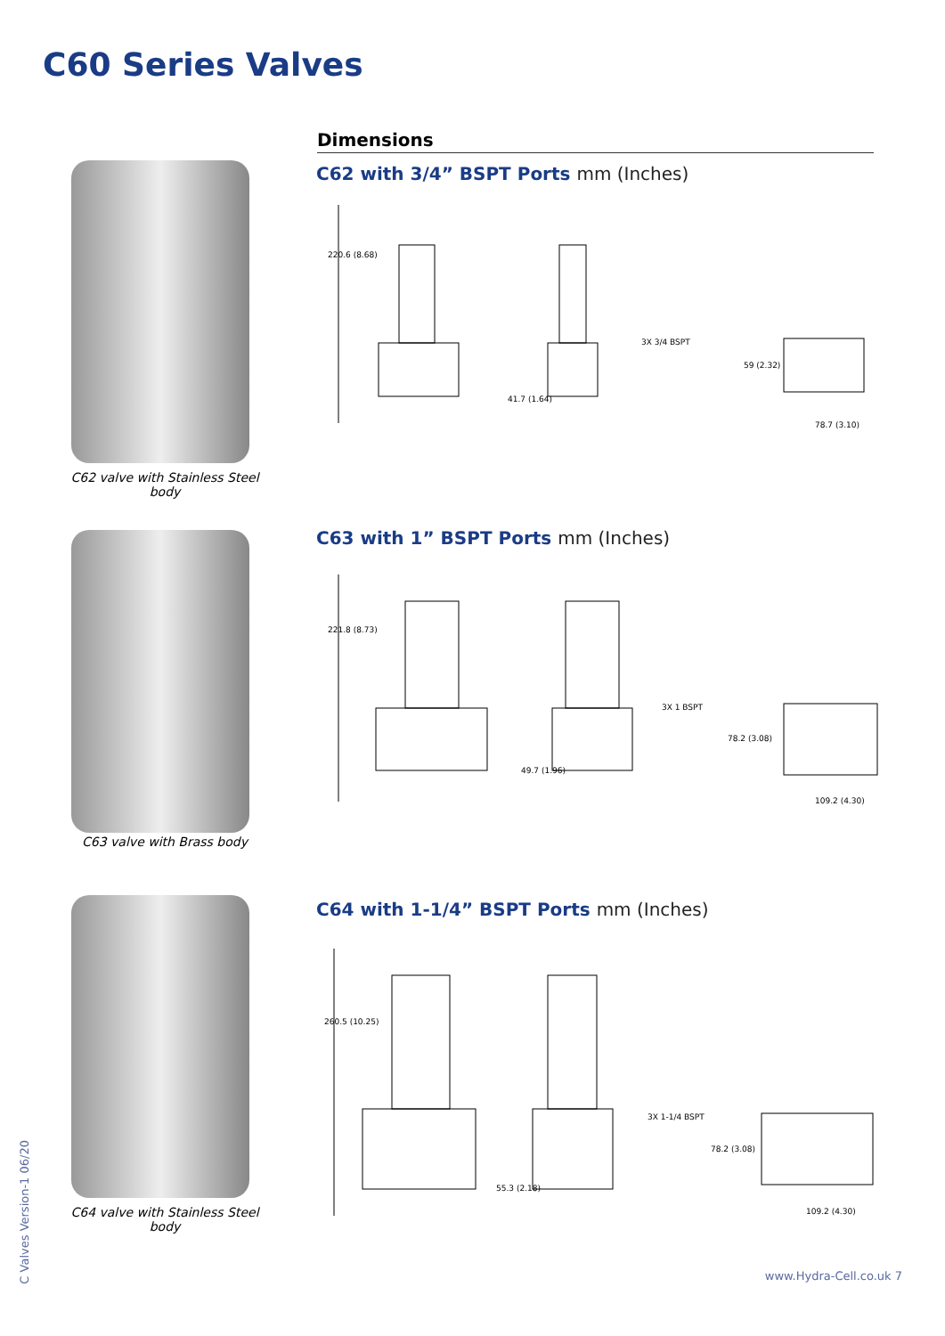C60 Series Valves
Dimensions
C62 valve with Stainless Steel body
C62 with 3/4” BSPT Ports mm (Inches)
220.6 (8.68)
41.7 (1.64)
3X 3/4 BSPT
59 (2.32)
78.7 (3.10)
C63 valve with Brass body
C63 with 1” BSPT Ports mm (Inches)
221.8 (8.73)
49.7 (1.96)
3X 1 BSPT
78.2 (3.08)
109.2 (4.30)
C64 valve with Stainless Steel body
C64 with 1-1/4” BSPT Ports mm (Inches)
260.5 (10.25)
55.3 (2.18)
3X 1-1/4 BSPT
78.2 (3.08)
109.2 (4.30)
C Valves Version-1 06/20
www.Hydra-Cell.co.uk 7